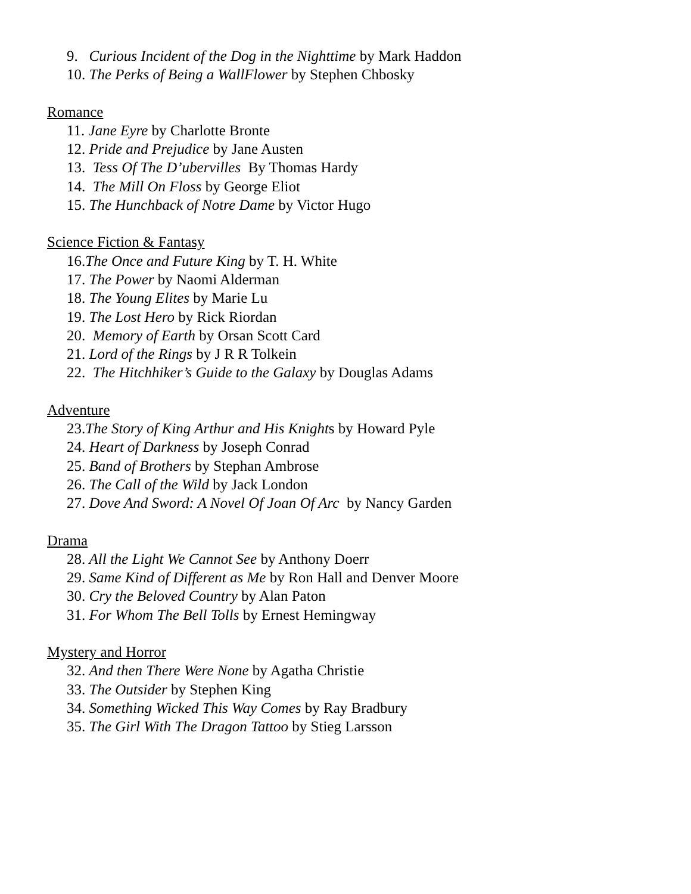9. Curious Incident of the Dog in the Nighttime by Mark Haddon
10. The Perks of Being a WallFlower by Stephen Chbosky
Romance
11. Jane Eyre by Charlotte Bronte
12. Pride and Prejudice by Jane Austen
13. Tess Of The D’ubervilles By Thomas Hardy
14. The Mill On Floss by George Eliot
15. The Hunchback of Notre Dame by Victor Hugo
Science Fiction & Fantasy
16.The Once and Future King by T. H. White
17. The Power by Naomi Alderman
18. The Young Elites by Marie Lu
19. The Lost Hero by Rick Riordan
20. Memory of Earth by Orsan Scott Card
21. Lord of the Rings by J R R Tolkein
22. The Hitchhiker’s Guide to the Galaxy by Douglas Adams
Adventure
23.The Story of King Arthur and His Knights by Howard Pyle
24. Heart of Darkness by Joseph Conrad
25. Band of Brothers by Stephan Ambrose
26. The Call of the Wild by Jack London
27. Dove And Sword: A Novel Of Joan Of Arc by Nancy Garden
Drama
28. All the Light We Cannot See by Anthony Doerr
29. Same Kind of Different as Me by Ron Hall and Denver Moore
30. Cry the Beloved Country by Alan Paton
31. For Whom The Bell Tolls by Ernest Hemingway
Mystery and Horror
32. And then There Were None by Agatha Christie
33. The Outsider by Stephen King
34. Something Wicked This Way Comes by Ray Bradbury
35. The Girl With The Dragon Tattoo by Stieg Larsson